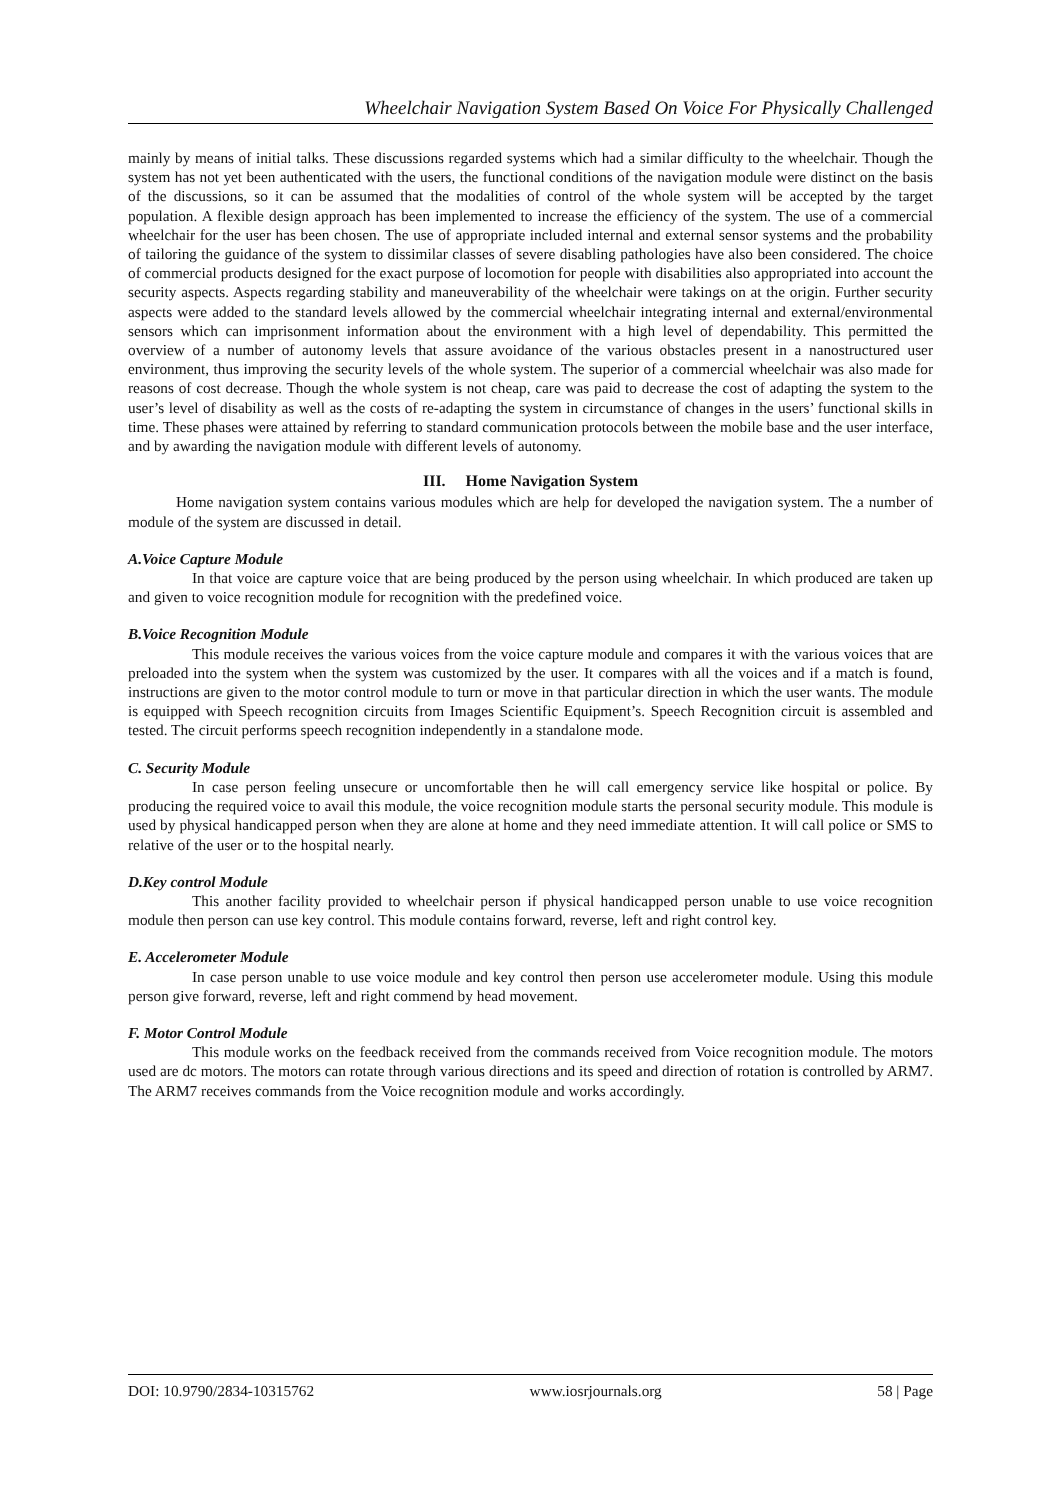Wheelchair Navigation System Based On Voice For Physically Challenged
mainly by means of initial talks. These discussions regarded systems which had a similar difficulty to the wheelchair. Though the system has not yet been authenticated with the users, the functional conditions of the navigation module were distinct on the basis of the discussions, so it can be assumed that the modalities of control of the whole system will be accepted by the target population. A flexible design approach has been implemented to increase the efficiency of the system. The use of a commercial wheelchair for the user has been chosen. The use of appropriate included internal and external sensor systems and the probability of tailoring the guidance of the system to dissimilar classes of severe disabling pathologies have also been considered. The choice of commercial products designed for the exact purpose of locomotion for people with disabilities also appropriated into account the security aspects. Aspects regarding stability and maneuverability of the wheelchair were takings on at the origin. Further security aspects were added to the standard levels allowed by the commercial wheelchair integrating internal and external/environmental sensors which can imprisonment information about the environment with a high level of dependability. This permitted the overview of a number of autonomy levels that assure avoidance of the various obstacles present in a nanostructured user environment, thus improving the security levels of the whole system. The superior of a commercial wheelchair was also made for reasons of cost decrease. Though the whole system is not cheap, care was paid to decrease the cost of adapting the system to the user’s level of disability as well as the costs of re-adapting the system in circumstance of changes in the users’ functional skills in time. These phases were attained by referring to standard communication protocols between the mobile base and the user interface, and by awarding the navigation module with different levels of autonomy.
III. Home Navigation System
Home navigation system contains various modules which are help for developed the navigation system. The a number of module of the system are discussed in detail.
A.Voice Capture Module
In that voice are capture voice that are being produced by the person using wheelchair. In which produced are taken up and given to voice recognition module for recognition with the predefined voice.
B.Voice Recognition Module
This module receives the various voices from the voice capture module and compares it with the various voices that are preloaded into the system when the system was customized by the user. It compares with all the voices and if a match is found, instructions are given to the motor control module to turn or move in that particular direction in which the user wants. The module is equipped with Speech recognition circuits from Images Scientific Equipment’s. Speech Recognition circuit is assembled and tested. The circuit performs speech recognition independently in a standalone mode.
C. Security Module
In case person feeling unsecure or uncomfortable then he will call emergency service like hospital or police. By producing the required voice to avail this module, the voice recognition module starts the personal security module. This module is used by physical handicapped person when they are alone at home and they need immediate attention. It will call police or SMS to relative of the user or to the hospital nearly.
D.Key control Module
This another facility provided to wheelchair person if physical handicapped person unable to use voice recognition module then person can use key control. This module contains forward, reverse, left and right control key.
E. Accelerometer Module
In case person unable to use voice module and key control then person use accelerometer module. Using this module person give forward, reverse, left and right commend by head movement.
F. Motor Control Module
This module works on the feedback received from the commands received from Voice recognition module. The motors used are dc motors. The motors can rotate through various directions and its speed and direction of rotation is controlled by ARM7. The ARM7 receives commands from the Voice recognition module and works accordingly.
DOI: 10.9790/2834-10315762 www.iosrjournals.org 58 | Page